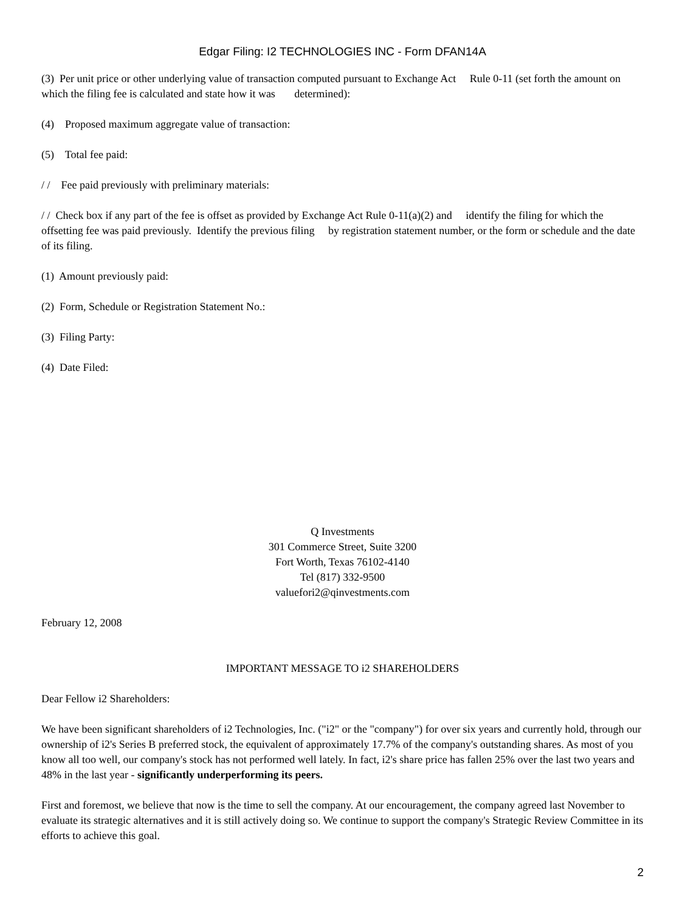Edgar Filing: I2 TECHNOLOGIES INC - Form DFAN14A
(3) Per unit price or other underlying value of transaction computed pursuant to Exchange Act Rule 0-11 (set forth the amount on which the filing fee is calculated and state how it was determined):
(4) Proposed maximum aggregate value of transaction:
(5) Total fee paid:
/ / Fee paid previously with preliminary materials:
/ / Check box if any part of the fee is offset as provided by Exchange Act Rule 0-11(a)(2) and identify the filing for which the offsetting fee was paid previously. Identify the previous filing by registration statement number, or the form or schedule and the date of its filing.
(1) Amount previously paid:
(2) Form, Schedule or Registration Statement No.:
(3) Filing Party:
(4) Date Filed:
Q Investments
301 Commerce Street, Suite 3200
Fort Worth, Texas 76102-4140
Tel (817) 332-9500
valuefori2@qinvestments.com
February 12, 2008
IMPORTANT MESSAGE TO i2 SHAREHOLDERS
Dear Fellow i2 Shareholders:
We have been significant shareholders of i2 Technologies, Inc. ("i2" or the "company") for over six years and currently hold, through our ownership of i2's Series B preferred stock, the equivalent of approximately 17.7% of the company's outstanding shares. As most of you know all too well, our company's stock has not performed well lately. In fact, i2's share price has fallen 25% over the last two years and 48% in the last year - significantly underperforming its peers.
First and foremost, we believe that now is the time to sell the company. At our encouragement, the company agreed last November to evaluate its strategic alternatives and it is still actively doing so. We continue to support the company's Strategic Review Committee in its efforts to achieve this goal.
2